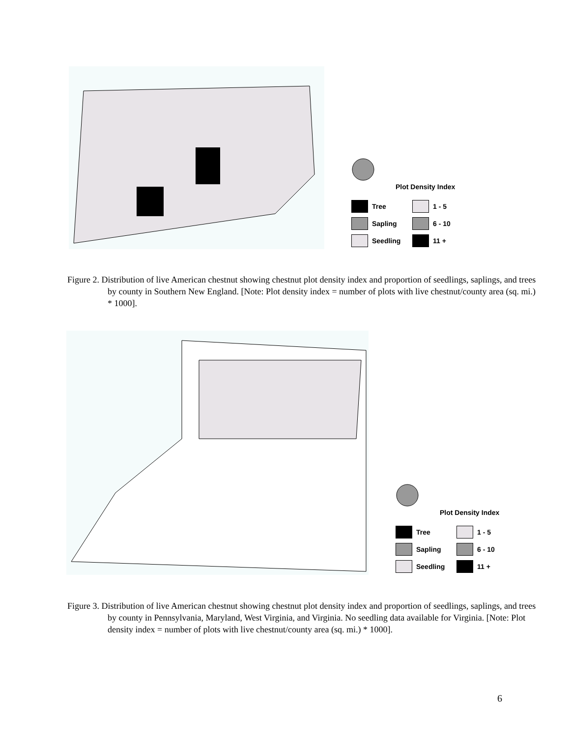Plot Density Index
Tree 1 - 5
Sapling 6 - 10
Seedling 11 +
Figure 2. Distribution of live American chestnut showing chestnut plot density index and proportion of seedlings, saplings, and trees by county in Southern New England. [Note: Plot density index = number of plots with live chestnut/county area (sq. mi.) * 1000].
Plot Density Index
Tree 1 - 5
Sapling 6 - 10
Seedling 11 +
Figure 3. Distribution of live American chestnut showing chestnut plot density index and proportion of seedlings, saplings, and trees by county in Pennsylvania, Maryland, West Virginia, and Virginia. No seedling data available for Virginia. [Note: Plot density index = number of plots with live chestnut/county area (sq. mi.) * 1000].
6